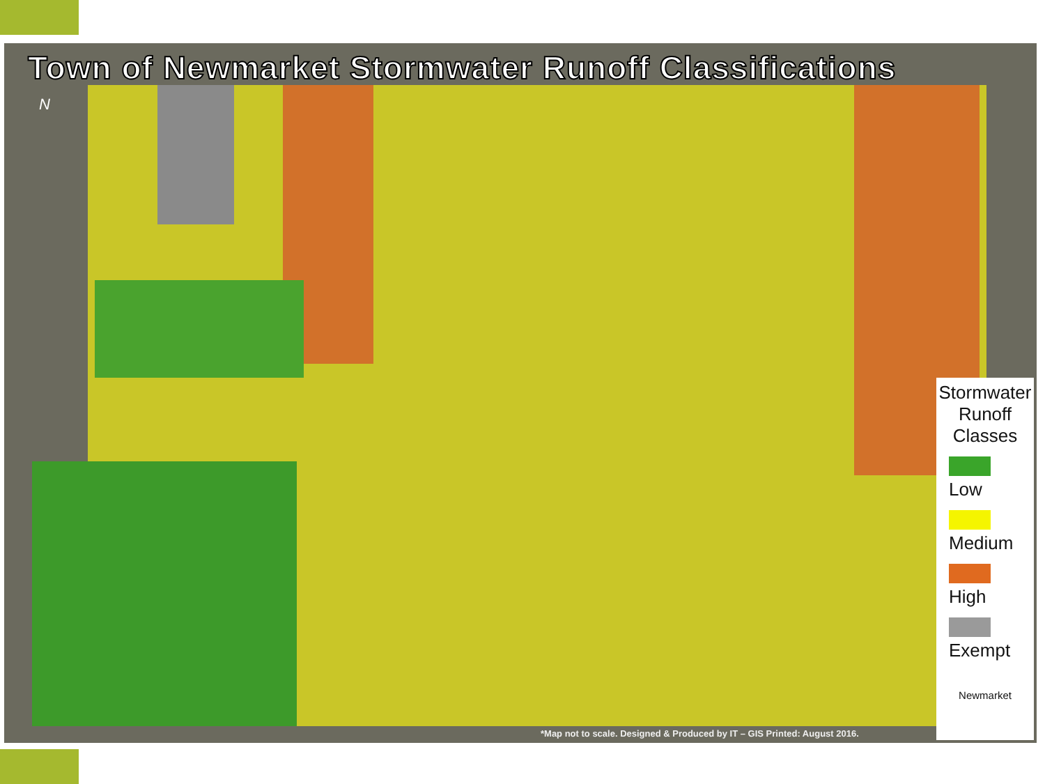Town of Newmarket Stormwater Runoff Classifications
N
Stormwater
Runoff
Classes
Low
Medium
High
Exempt
Newmarket
*Map not to scale. Designed & Produced by IT – GIS Printed: August 2016.